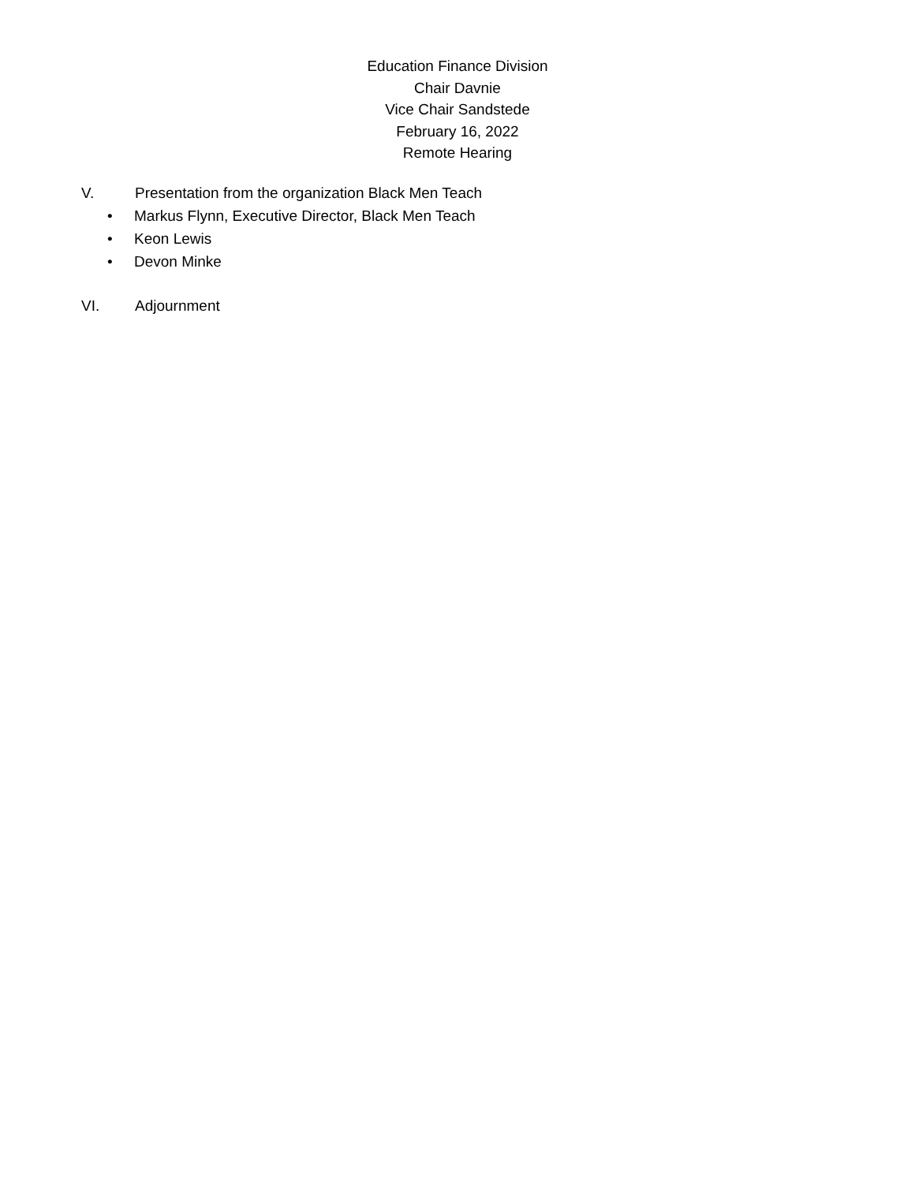Education Finance Division
Chair Davnie
Vice Chair Sandstede
February 16, 2022
Remote Hearing
V. Presentation from the organization Black Men Teach
• Markus Flynn, Executive Director, Black Men Teach
• Keon Lewis
• Devon Minke
VI. Adjournment